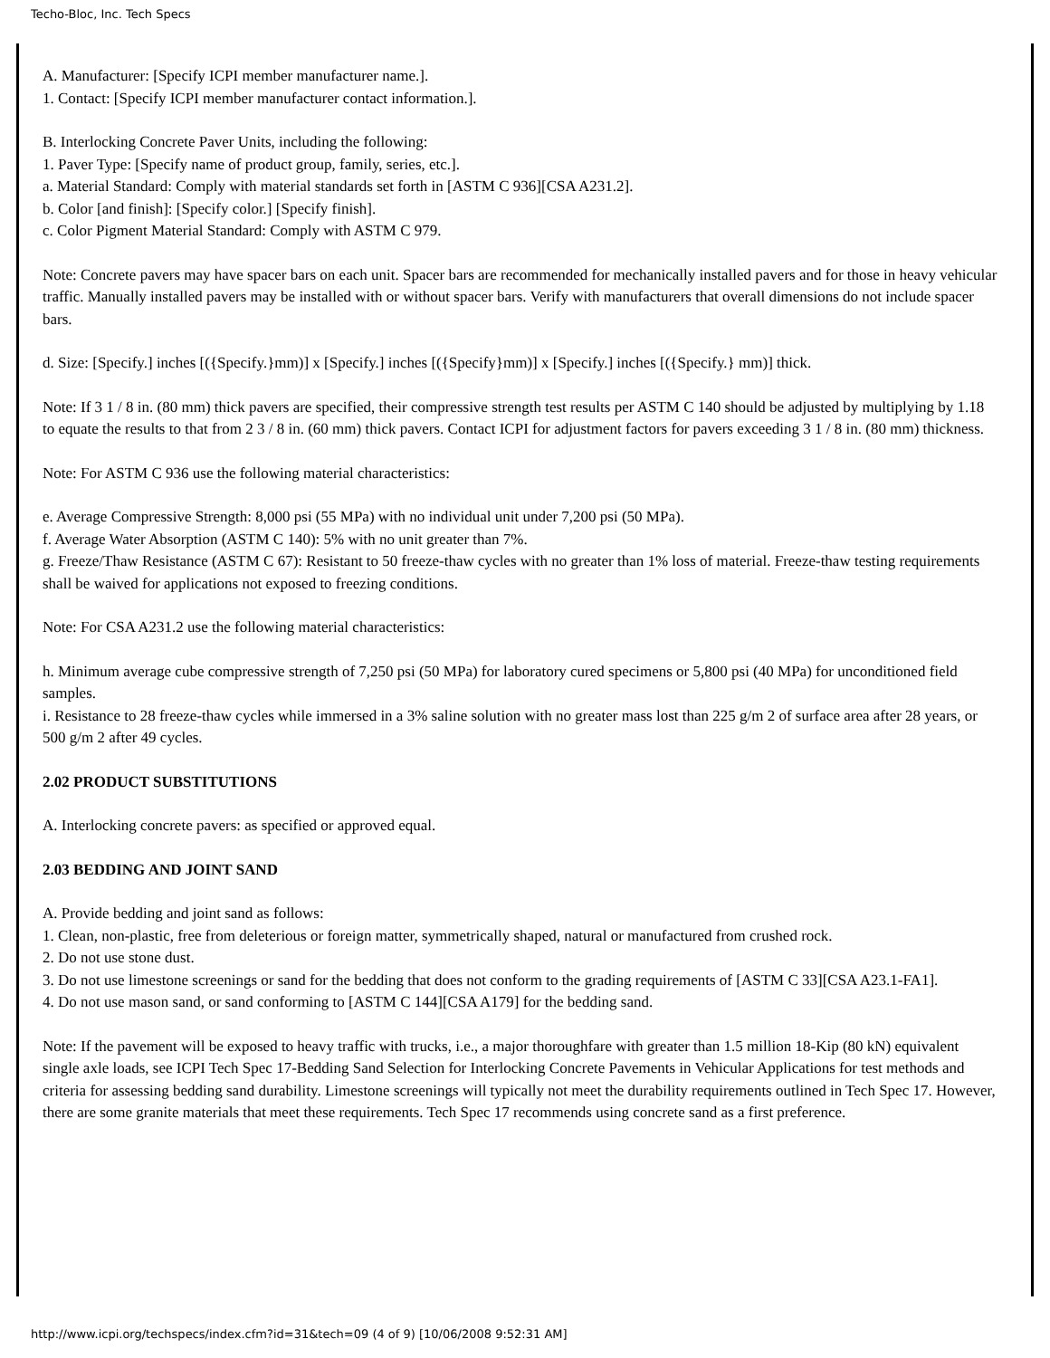Techo-Bloc, Inc. Tech Specs
A. Manufacturer: [Specify ICPI member manufacturer name.].
1. Contact: [Specify ICPI member manufacturer contact information.].
B. Interlocking Concrete Paver Units, including the following:
1. Paver Type: [Specify name of product group, family, series, etc.].
a. Material Standard: Comply with material standards set forth in [ASTM C 936][CSA A231.2].
b. Color [and finish]: [Specify color.] [Specify finish].
c. Color Pigment Material Standard: Comply with ASTM C 979.
Note: Concrete pavers may have spacer bars on each unit. Spacer bars are recommended for mechanically installed pavers and for those in heavy vehicular traffic. Manually installed pavers may be installed with or without spacer bars. Verify with manufacturers that overall dimensions do not include spacer bars.
d. Size: [Specify.] inches [({Specify.}mm)] x [Specify.] inches [({Specify}mm)] x [Specify.] inches [({Specify.} mm)] thick.
Note: If 3 1 / 8 in. (80 mm) thick pavers are specified, their compressive strength test results per ASTM C 140 should be adjusted by multiplying by 1.18 to equate the results to that from 2 3 / 8 in. (60 mm) thick pavers. Contact ICPI for adjustment factors for pavers exceeding 3 1 / 8 in. (80 mm) thickness.
Note: For ASTM C 936 use the following material characteristics:
e. Average Compressive Strength: 8,000 psi (55 MPa) with no individual unit under 7,200 psi (50 MPa).
f. Average Water Absorption (ASTM C 140): 5% with no unit greater than 7%.
g. Freeze/Thaw Resistance (ASTM C 67): Resistant to 50 freeze-thaw cycles with no greater than 1% loss of material. Freeze-thaw testing requirements shall be waived for applications not exposed to freezing conditions.
Note: For CSA A231.2 use the following material characteristics:
h. Minimum average cube compressive strength of 7,250 psi (50 MPa) for laboratory cured specimens or 5,800 psi (40 MPa) for unconditioned field samples.
i. Resistance to 28 freeze-thaw cycles while immersed in a 3% saline solution with no greater mass lost than 225 g/m 2 of surface area after 28 years, or 500 g/m 2 after 49 cycles.
2.02 PRODUCT SUBSTITUTIONS
A. Interlocking concrete pavers: as specified or approved equal.
2.03 BEDDING AND JOINT SAND
A. Provide bedding and joint sand as follows:
1. Clean, non-plastic, free from deleterious or foreign matter, symmetrically shaped, natural or manufactured from crushed rock.
2. Do not use stone dust.
3. Do not use limestone screenings or sand for the bedding that does not conform to the grading requirements of [ASTM C 33][CSA A23.1-FA1].
4. Do not use mason sand, or sand conforming to [ASTM C 144][CSA A179] for the bedding sand.
Note: If the pavement will be exposed to heavy traffic with trucks, i.e., a major thoroughfare with greater than 1.5 million 18-Kip (80 kN) equivalent single axle loads, see ICPI Tech Spec 17-Bedding Sand Selection for Interlocking Concrete Pavements in Vehicular Applications for test methods and criteria for assessing bedding sand durability. Limestone screenings will typically not meet the durability requirements outlined in Tech Spec 17. However, there are some granite materials that meet these requirements. Tech Spec 17 recommends using concrete sand as a first preference.
http://www.icpi.org/techspecs/index.cfm?id=31&tech=09 (4 of 9) [10/06/2008 9:52:31 AM]